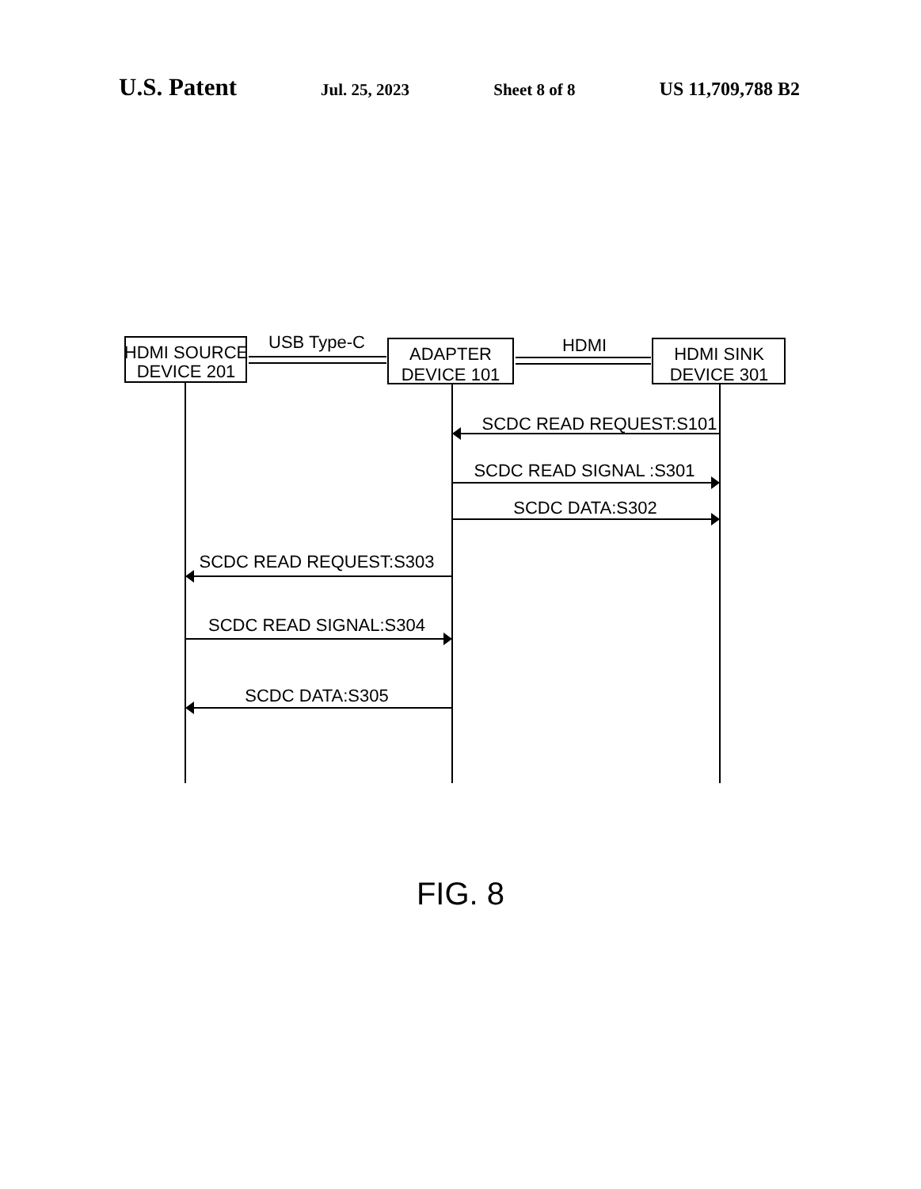U.S. Patent Jul. 25, 2023 Sheet 8 of 8 US 11,709,788 B2
HDMI SOURCE
DEVICE 201
ADAPTER
DEVICE 101
HDMI SINK
DEVICE 301
USB Type-C
HDMI
SCDC READ REQUEST:S101
SCDC READ SIGNAL :S301
SCDC DATA:S302
SCDC READ REQUEST:S303
SCDC READ SIGNAL:S304
SCDC DATA:S305
FIG. 8